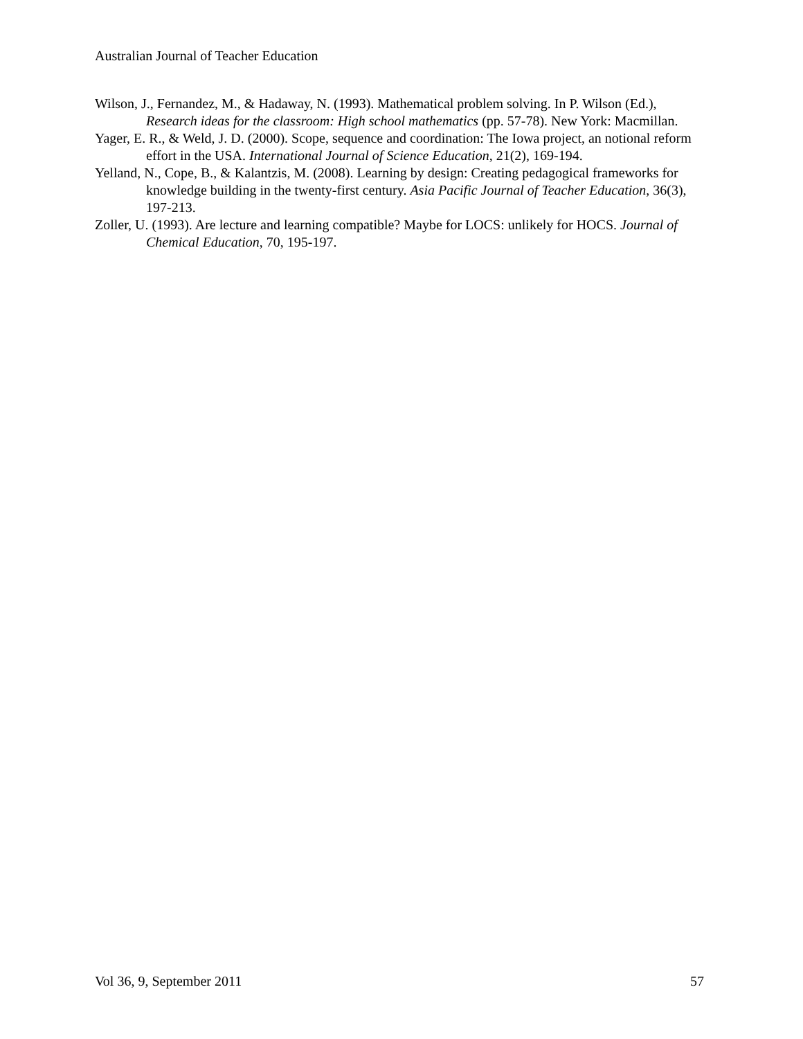Australian Journal of Teacher Education
Wilson, J., Fernandez, M., & Hadaway, N. (1993). Mathematical problem solving. In P. Wilson (Ed.), Research ideas for the classroom: High school mathematics (pp. 57-78). New York: Macmillan.
Yager, E. R., & Weld, J. D. (2000). Scope, sequence and coordination: The Iowa project, an notional reform effort in the USA. International Journal of Science Education, 21(2), 169-194.
Yelland, N., Cope, B., & Kalantzis, M. (2008). Learning by design: Creating pedagogical frameworks for knowledge building in the twenty-first century. Asia Pacific Journal of Teacher Education, 36(3), 197-213.
Zoller, U. (1993). Are lecture and learning compatible? Maybe for LOCS: unlikely for HOCS. Journal of Chemical Education, 70, 195-197.
Vol 36, 9, September 2011 57